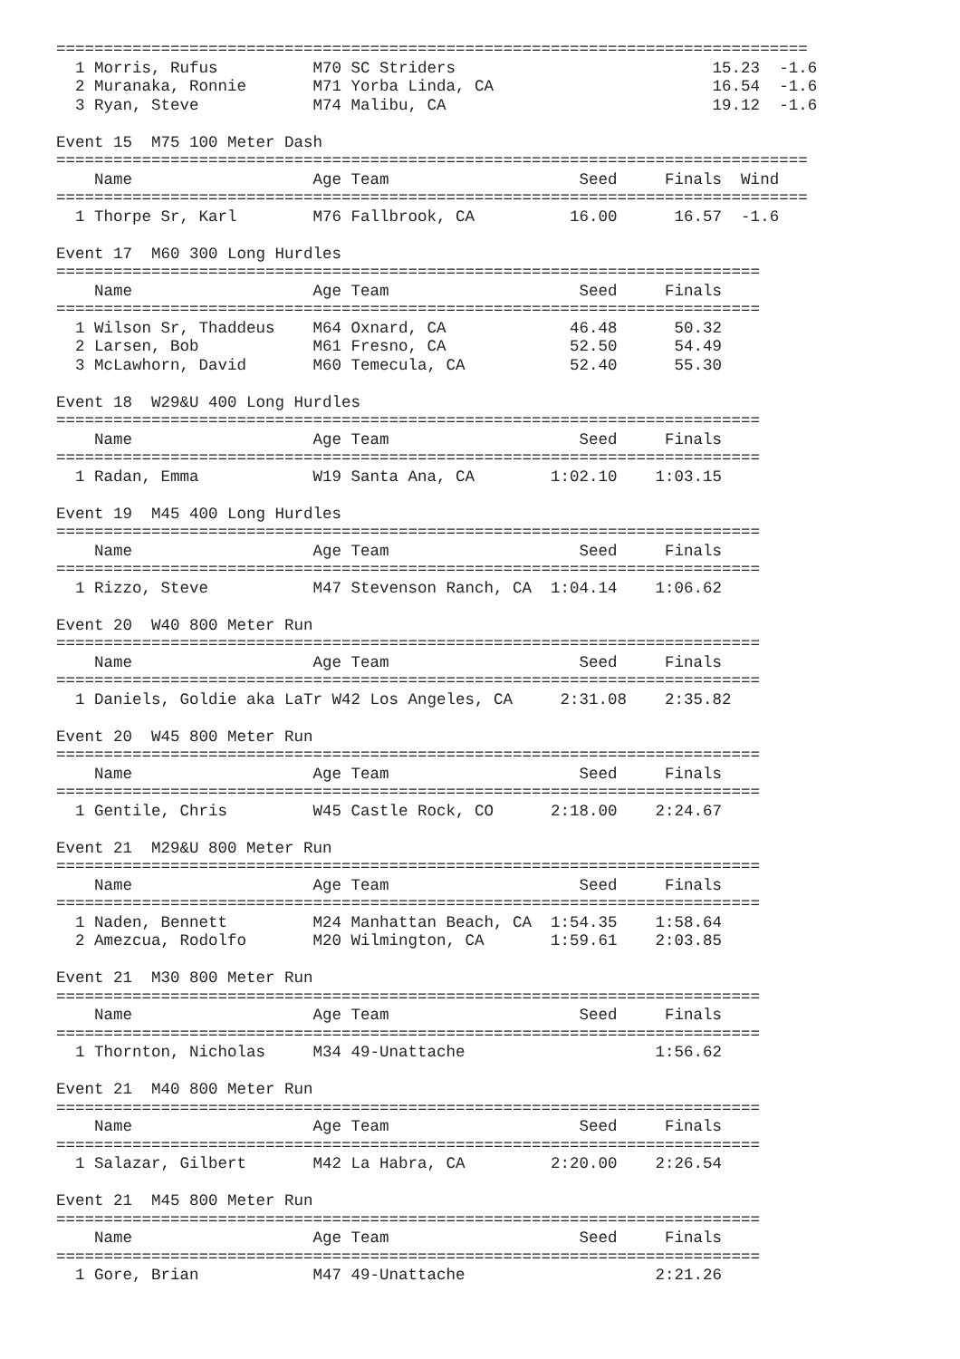===============================================================================
  1 Morris, Rufus          M70 SC Striders                           15.23  -1.6
  2 Muranaka, Ronnie       M71 Yorba Linda, CA                       16.54  -1.6
  3 Ryan, Steve            M74 Malibu, CA                            19.12  -1.6

Event 15  M75 100 Meter Dash
===============================================================================
    Name                   Age Team                    Seed     Finals  Wind
===============================================================================
  1 Thorpe Sr, Karl        M76 Fallbrook, CA          16.00      16.57  -1.6

Event 17  M60 300 Long Hurdles
==========================================================================
    Name                   Age Team                    Seed     Finals
==========================================================================
  1 Wilson Sr, Thaddeus    M64 Oxnard, CA             46.48      50.32
  2 Larsen, Bob            M61 Fresno, CA             52.50      54.49
  3 McLawhorn, David       M60 Temecula, CA           52.40      55.30

Event 18  W29&U 400 Long Hurdles
==========================================================================
    Name                   Age Team                    Seed     Finals
==========================================================================
  1 Radan, Emma            W19 Santa Ana, CA        1:02.10    1:03.15

Event 19  M45 400 Long Hurdles
==========================================================================
    Name                   Age Team                    Seed     Finals
==========================================================================
  1 Rizzo, Steve           M47 Stevenson Ranch, CA  1:04.14    1:06.62

Event 20  W40 800 Meter Run
==========================================================================
    Name                   Age Team                    Seed     Finals
==========================================================================
  1 Daniels, Goldie aka LaTr W42 Los Angeles, CA     2:31.08    2:35.82

Event 20  W45 800 Meter Run
==========================================================================
    Name                   Age Team                    Seed     Finals
==========================================================================
  1 Gentile, Chris         W45 Castle Rock, CO      2:18.00    2:24.67

Event 21  M29&U 800 Meter Run
==========================================================================
    Name                   Age Team                    Seed     Finals
==========================================================================
  1 Naden, Bennett         M24 Manhattan Beach, CA  1:54.35    1:58.64
  2 Amezcua, Rodolfo       M20 Wilmington, CA       1:59.61    2:03.85

Event 21  M30 800 Meter Run
==========================================================================
    Name                   Age Team                    Seed     Finals
==========================================================================
  1 Thornton, Nicholas     M34 49-Unattache                    1:56.62

Event 21  M40 800 Meter Run
==========================================================================
    Name                   Age Team                    Seed     Finals
==========================================================================
  1 Salazar, Gilbert       M42 La Habra, CA         2:20.00    2:26.54

Event 21  M45 800 Meter Run
==========================================================================
    Name                   Age Team                    Seed     Finals
==========================================================================
  1 Gore, Brian            M47 49-Unattache                    2:21.26